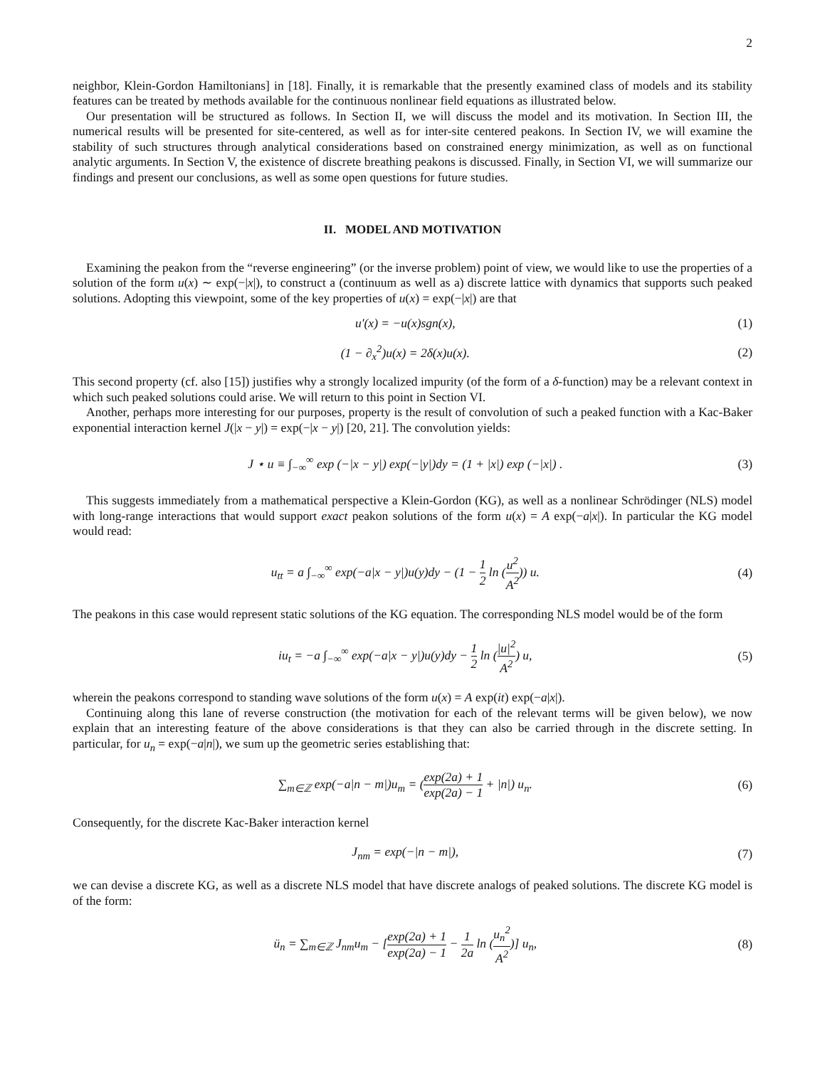2
neighbor, Klein-Gordon Hamiltonians] in [18]. Finally, it is remarkable that the presently examined class of models and its stability features can be treated by methods available for the continuous nonlinear field equations as illustrated below.
Our presentation will be structured as follows. In Section II, we will discuss the model and its motivation. In Section III, the numerical results will be presented for site-centered, as well as for inter-site centered peakons. In Section IV, we will examine the stability of such structures through analytical considerations based on constrained energy minimization, as well as on functional analytic arguments. In Section V, the existence of discrete breathing peakons is discussed. Finally, in Section VI, we will summarize our findings and present our conclusions, as well as some open questions for future studies.
II. MODEL AND MOTIVATION
Examining the peakon from the “reverse engineering” (or the inverse problem) point of view, we would like to use the properties of a solution of the form u(x) ∼ exp(−|x|), to construct a (continuum as well as a) discrete lattice with dynamics that supports such peaked solutions. Adopting this viewpoint, some of the key properties of u(x) = exp(−|x|) are that
u′(x) = −u(x)sgn(x), (1)
(1 − ∂<sub>x</sub><sup>2</sup>)u(x) = 2δ(x)u(x). (2)
This second property (cf. also [15]) justifies why a strongly localized impurity (of the form of a δ-function) may be a relevant context in which such peaked solutions could arise. We will return to this point in Section VI.
Another, perhaps more interesting for our purposes, property is the result of convolution of such a peaked function with a Kac-Baker exponential interaction kernel J(|x − y|) = exp(−|x − y|) [20, 21]. The convolution yields:
J ⋆ u ≡ ∫<sub>−∞</sub><sup>∞</sup> exp (−|x − y|) exp(−|y|)dy = (1 + |x|) exp (−|x|) . (3)
This suggests immediately from a mathematical perspective a Klein-Gordon (KG), as well as a nonlinear Schrödinger (NLS) model with long-range interactions that would support exact peakon solutions of the form u(x) = A exp(−a|x|). In particular the KG model would read:
u<sub>tt</sub> = a ∫<sub>−∞</sub><sup>∞</sup> exp(−a|x − y|)u(y)dy − (1 − 1 2 ln (u<sup>2</sup> A<sup>2</sup>)) u. (4)
The peakons in this case would represent static solutions of the KG equation. The corresponding NLS model would be of the form
iu<sub>t</sub> = −a ∫<sub>−∞</sub><sup>∞</sup> exp(−a|x − y|)u(y)dy − 1 2 ln (|u|<sup>2</sup> A<sup>2</sup>) u, (5)
wherein the peakons correspond to standing wave solutions of the form u(x) = A exp(it) exp(−a|x|).
Continuing along this lane of reverse construction (the motivation for each of the relevant terms will be given below), we now explain that an interesting feature of the above considerations is that they can also be carried through in the discrete setting. In particular, for u<sub>n</sub> = exp(−a|n|), we sum up the geometric series establishing that:
∑<sub>m∈ℤ</sub> exp(−a|n − m|)u<sub>m</sub> = (exp(2a) + 1 exp(2a) − 1 + |n|) u<sub>n</sub>. (6)
Consequently, for the discrete Kac-Baker interaction kernel
J<sub>nm</sub> = exp(−|n − m|), (7)
we can devise a discrete KG, as well as a discrete NLS model that have discrete analogs of peaked solutions. The discrete KG model is of the form:
ü<sub>n</sub> = ∑<sub>m∈ℤ</sub> J<sub>nm</sub>u<sub>m</sub> − [exp(2a) + 1 exp(2a) − 1 − 1 2a ln (u<sub>n</sub><sup>2</sup> A<sup>2</sup>)] u<sub>n</sub>, (8)